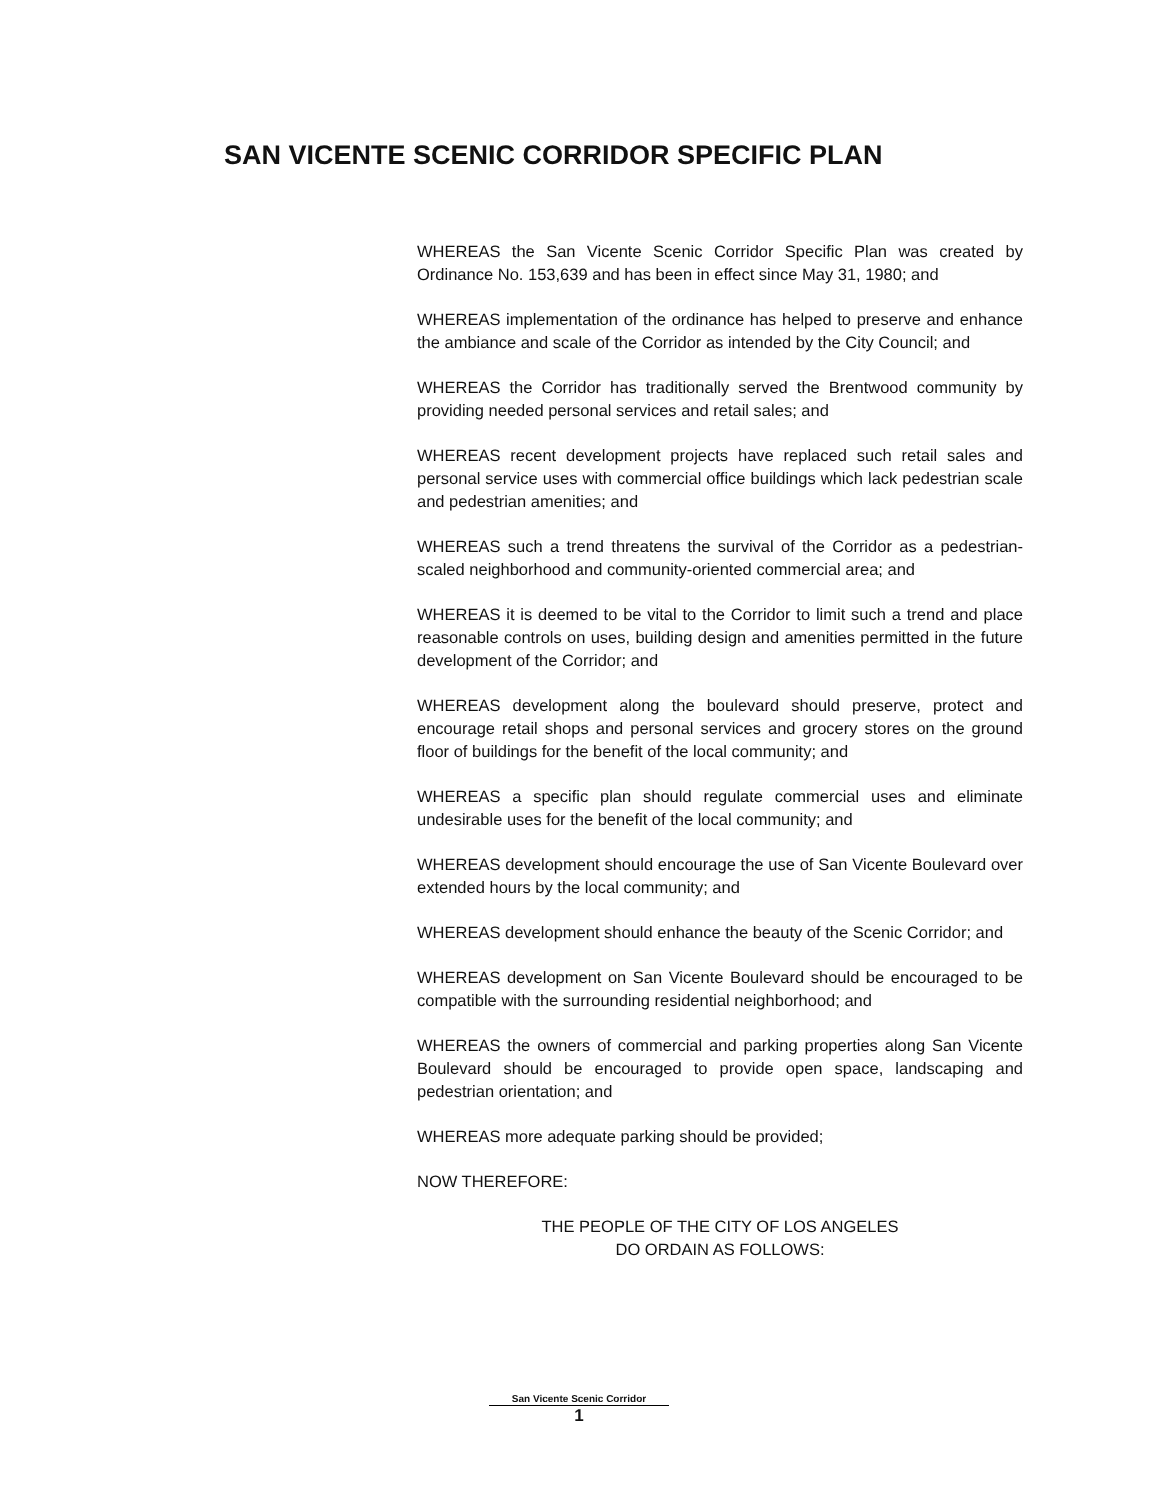SAN VICENTE SCENIC CORRIDOR SPECIFIC PLAN
WHEREAS the San Vicente Scenic Corridor Specific Plan was created by Ordinance No. 153,639 and has been in effect since May 31, 1980; and
WHEREAS implementation of the ordinance has helped to preserve and enhance the ambiance and scale of the Corridor as intended by the City Council; and
WHEREAS the Corridor has traditionally served the Brentwood community by providing needed personal services and retail sales; and
WHEREAS recent development projects have replaced such retail sales and personal service uses with commercial office buildings which lack pedestrian scale and pedestrian amenities; and
WHEREAS such a trend threatens the survival of the Corridor as a pedestrian-scaled neighborhood and community-oriented commercial area; and
WHEREAS it is deemed to be vital to the Corridor to limit such a trend and place reasonable controls on uses, building design and amenities permitted in the future development of the Corridor; and
WHEREAS development along the boulevard should preserve, protect and encourage retail shops and personal services and grocery stores on the ground floor of buildings for the benefit of the local community; and
WHEREAS a specific plan should regulate commercial uses and eliminate undesirable uses for the benefit of the local community; and
WHEREAS development should encourage the use of San Vicente Boulevard over extended hours by the local community; and
WHEREAS development should enhance the beauty of the Scenic Corridor; and
WHEREAS development on San Vicente Boulevard should be encouraged to be compatible with the surrounding residential neighborhood; and
WHEREAS the owners of commercial and parking properties along San Vicente Boulevard should be encouraged to provide open space, landscaping and pedestrian orientation; and
WHEREAS more adequate parking should be provided;
NOW THEREFORE:
THE PEOPLE OF THE CITY OF LOS ANGELES
DO ORDAIN AS FOLLOWS:
San Vicente Scenic Corridor
1